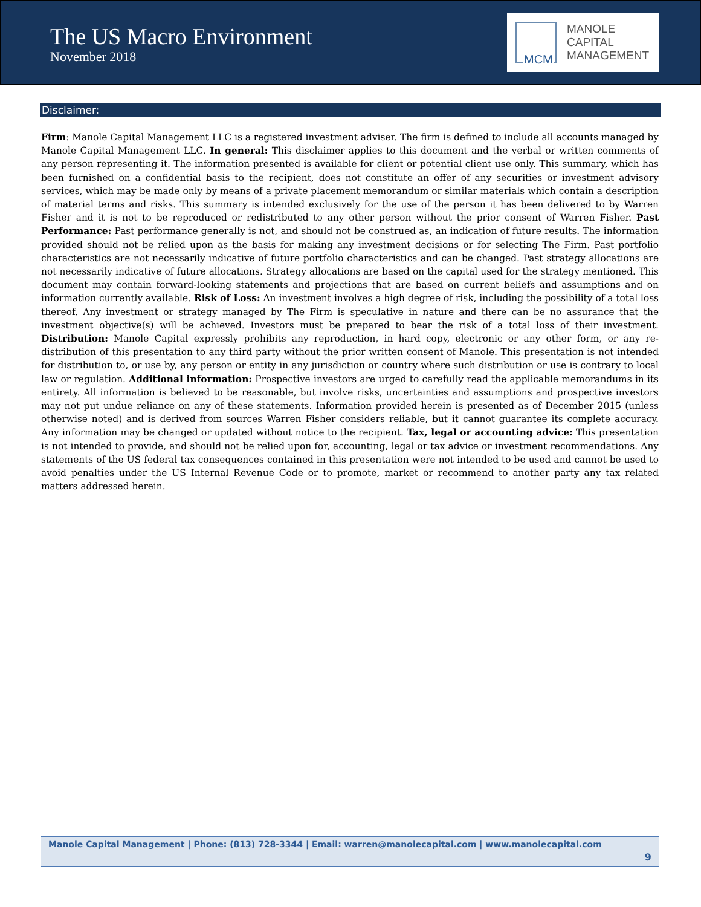The US Macro Environment
November 2018
MCM
MANOLE
CAPITAL
MANAGEMENT
Disclaimer:
Firm: Manole Capital Management LLC is a registered investment adviser. The firm is defined to include all accounts managed by Manole Capital Management LLC. In general: This disclaimer applies to this document and the verbal or written comments of any person representing it. The information presented is available for client or potential client use only. This summary, which has been furnished on a confidential basis to the recipient, does not constitute an offer of any securities or investment advisory services, which may be made only by means of a private placement memorandum or similar materials which contain a description of material terms and risks. This summary is intended exclusively for the use of the person it has been delivered to by Warren Fisher and it is not to be reproduced or redistributed to any other person without the prior consent of Warren Fisher. Past Performance: Past performance generally is not, and should not be construed as, an indication of future results. The information provided should not be relied upon as the basis for making any investment decisions or for selecting The Firm. Past portfolio characteristics are not necessarily indicative of future portfolio characteristics and can be changed. Past strategy allocations are not necessarily indicative of future allocations. Strategy allocations are based on the capital used for the strategy mentioned. This document may contain forward-looking statements and projections that are based on current beliefs and assumptions and on information currently available. Risk of Loss: An investment involves a high degree of risk, including the possibility of a total loss thereof. Any investment or strategy managed by The Firm is speculative in nature and there can be no assurance that the investment objective(s) will be achieved. Investors must be prepared to bear the risk of a total loss of their investment. Distribution: Manole Capital expressly prohibits any reproduction, in hard copy, electronic or any other form, or any re-distribution of this presentation to any third party without the prior written consent of Manole. This presentation is not intended for distribution to, or use by, any person or entity in any jurisdiction or country where such distribution or use is contrary to local law or regulation. Additional information: Prospective investors are urged to carefully read the applicable memorandums in its entirety. All information is believed to be reasonable, but involve risks, uncertainties and assumptions and prospective investors may not put undue reliance on any of these statements. Information provided herein is presented as of December 2015 (unless otherwise noted) and is derived from sources Warren Fisher considers reliable, but it cannot guarantee its complete accuracy. Any information may be changed or updated without notice to the recipient. Tax, legal or accounting advice: This presentation is not intended to provide, and should not be relied upon for, accounting, legal or tax advice or investment recommendations. Any statements of the US federal tax consequences contained in this presentation were not intended to be used and cannot be used to avoid penalties under the US Internal Revenue Code or to promote, market or recommend to another party any tax related matters addressed herein.
Manole Capital Management | Phone: (813) 728-3344 | Email: warren@manolecapital.com | www.manolecapital.com
9